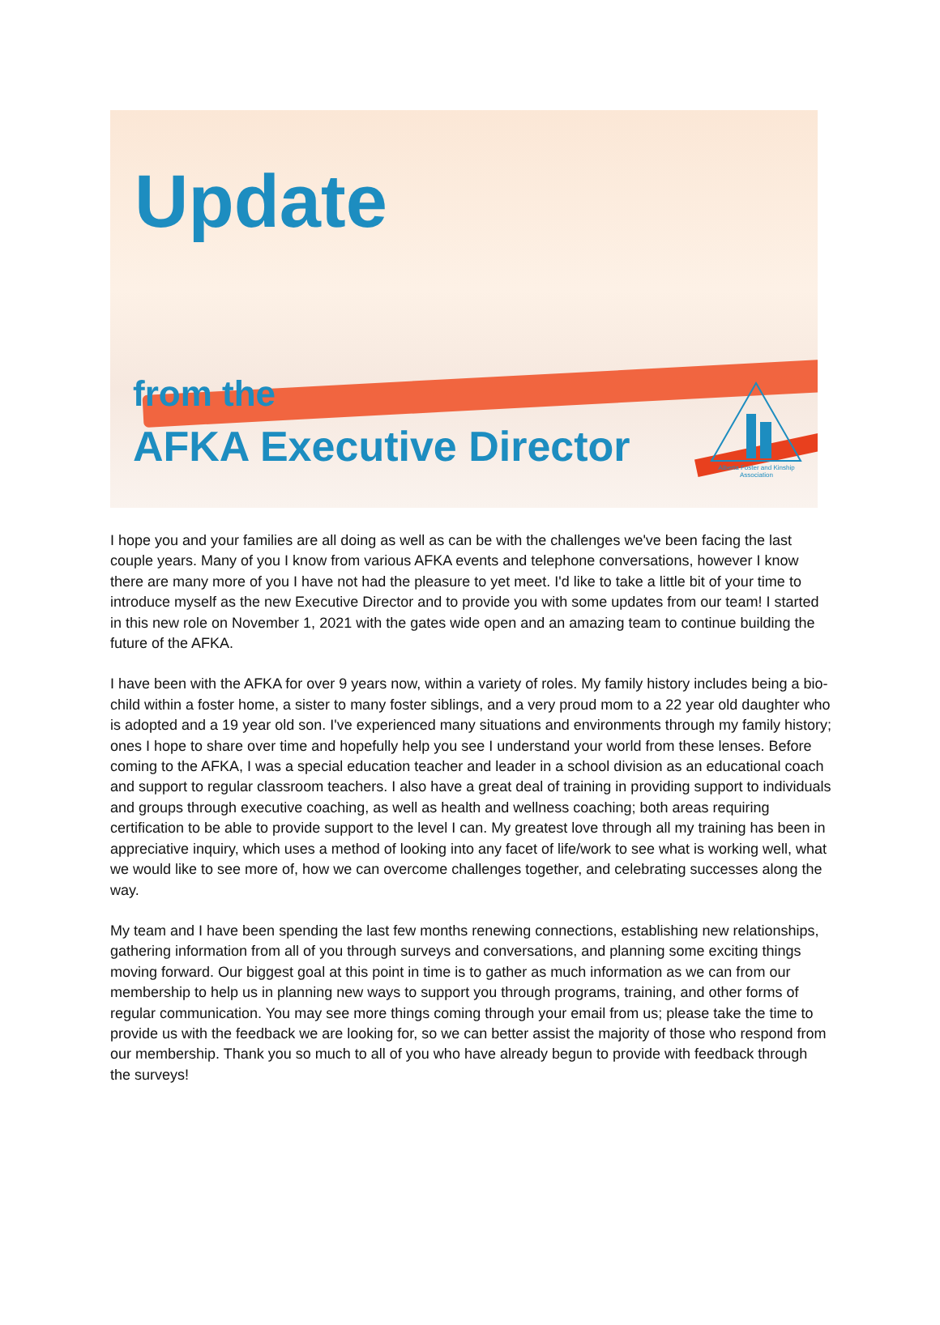Update
from the
AFKA Executive Director
Alberta Foster and Kinship Association
I hope you and your families are all doing as well as can be with the challenges we've been facing the last couple years. Many of you I know from various AFKA events and telephone conversations, however I know there are many more of you I have not had the pleasure to yet meet. I'd like to take a little bit of your time to introduce myself as the new Executive Director and to provide you with some updates from our team! I started in this new role on November 1, 2021 with the gates wide open and an amazing team to continue building the future of the AFKA.
I have been with the AFKA for over 9 years now, within a variety of roles. My family history includes being a bio-child within a foster home, a sister to many foster siblings, and a very proud mom to a 22 year old daughter who is adopted and a 19 year old son. I've experienced many situations and environments through my family history; ones I hope to share over time and hopefully help you see I understand your world from these lenses. Before coming to the AFKA, I was a special education teacher and leader in a school division as an educational coach and support to regular classroom teachers. I also have a great deal of training in providing support to individuals and groups through executive coaching, as well as health and wellness coaching; both areas requiring certification to be able to provide support to the level I can. My greatest love through all my training has been in appreciative inquiry, which uses a method of looking into any facet of life/work to see what is working well, what we would like to see more of, how we can overcome challenges together, and celebrating successes along the way.
My team and I have been spending the last few months renewing connections, establishing new relationships, gathering information from all of you through surveys and conversations, and planning some exciting things moving forward. Our biggest goal at this point in time is to gather as much information as we can from our membership to help us in planning new ways to support you through programs, training, and other forms of regular communication. You may see more things coming through your email from us; please take the time to provide us with the feedback we are looking for, so we can better assist the majority of those who respond from our membership. Thank you so much to all of you who have already begun to provide with feedback through the surveys!